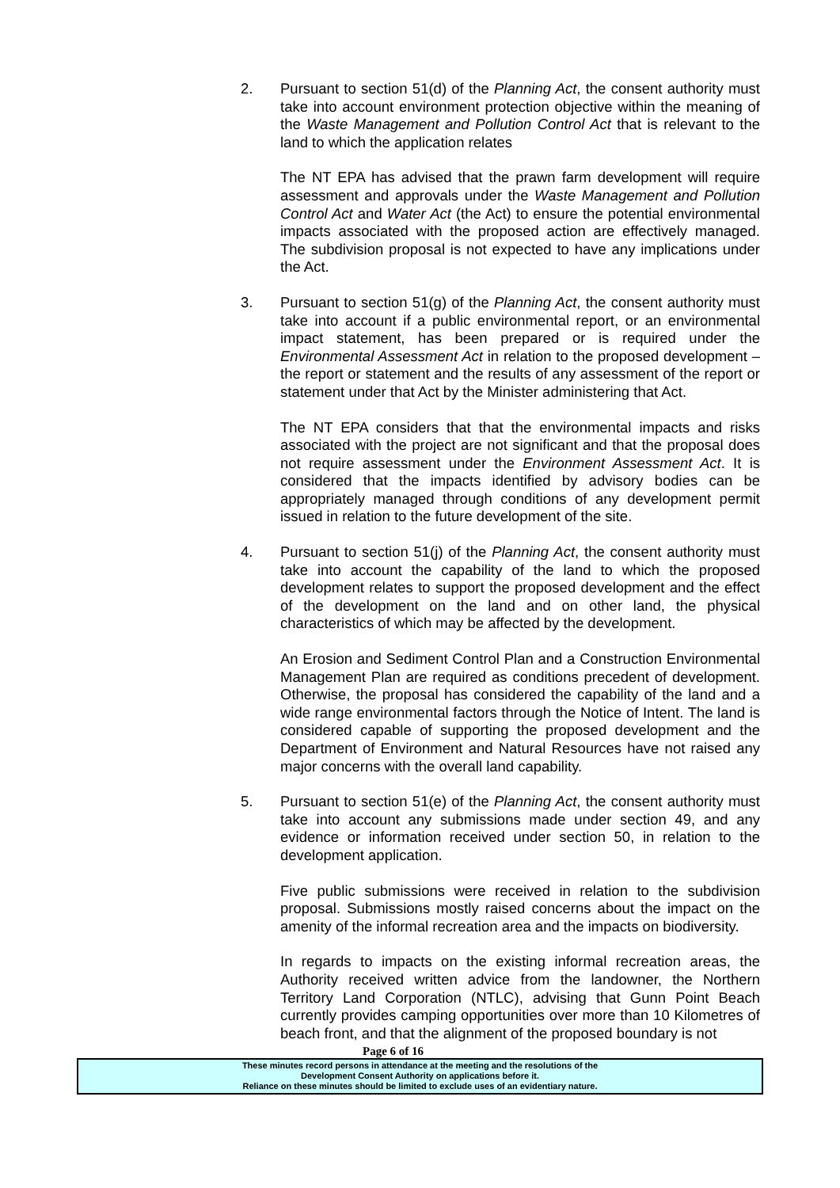2. Pursuant to section 51(d) of the Planning Act, the consent authority must take into account environment protection objective within the meaning of the Waste Management and Pollution Control Act that is relevant to the land to which the application relates
The NT EPA has advised that the prawn farm development will require assessment and approvals under the Waste Management and Pollution Control Act and Water Act (the Act) to ensure the potential environmental impacts associated with the proposed action are effectively managed. The subdivision proposal is not expected to have any implications under the Act.
3. Pursuant to section 51(g) of the Planning Act, the consent authority must take into account if a public environmental report, or an environmental impact statement, has been prepared or is required under the Environmental Assessment Act in relation to the proposed development – the report or statement and the results of any assessment of the report or statement under that Act by the Minister administering that Act.
The NT EPA considers that that the environmental impacts and risks associated with the project are not significant and that the proposal does not require assessment under the Environment Assessment Act. It is considered that the impacts identified by advisory bodies can be appropriately managed through conditions of any development permit issued in relation to the future development of the site.
4. Pursuant to section 51(j) of the Planning Act, the consent authority must take into account the capability of the land to which the proposed development relates to support the proposed development and the effect of the development on the land and on other land, the physical characteristics of which may be affected by the development.
An Erosion and Sediment Control Plan and a Construction Environmental Management Plan are required as conditions precedent of development. Otherwise, the proposal has considered the capability of the land and a wide range environmental factors through the Notice of Intent. The land is considered capable of supporting the proposed development and the Department of Environment and Natural Resources have not raised any major concerns with the overall land capability.
5. Pursuant to section 51(e) of the Planning Act, the consent authority must take into account any submissions made under section 49, and any evidence or information received under section 50, in relation to the development application.
Five public submissions were received in relation to the subdivision proposal. Submissions mostly raised concerns about the impact on the amenity of the informal recreation area and the impacts on biodiversity.
In regards to impacts on the existing informal recreation areas, the Authority received written advice from the landowner, the Northern Territory Land Corporation (NTLC), advising that Gunn Point Beach currently provides camping opportunities over more than 10 Kilometres of beach front, and that the alignment of the proposed boundary is not
Page 6 of 16
These minutes record persons in attendance at the meeting and the resolutions of the
Development Consent Authority on applications before it.
Reliance on these minutes should be limited to exclude uses of an evidentiary nature.